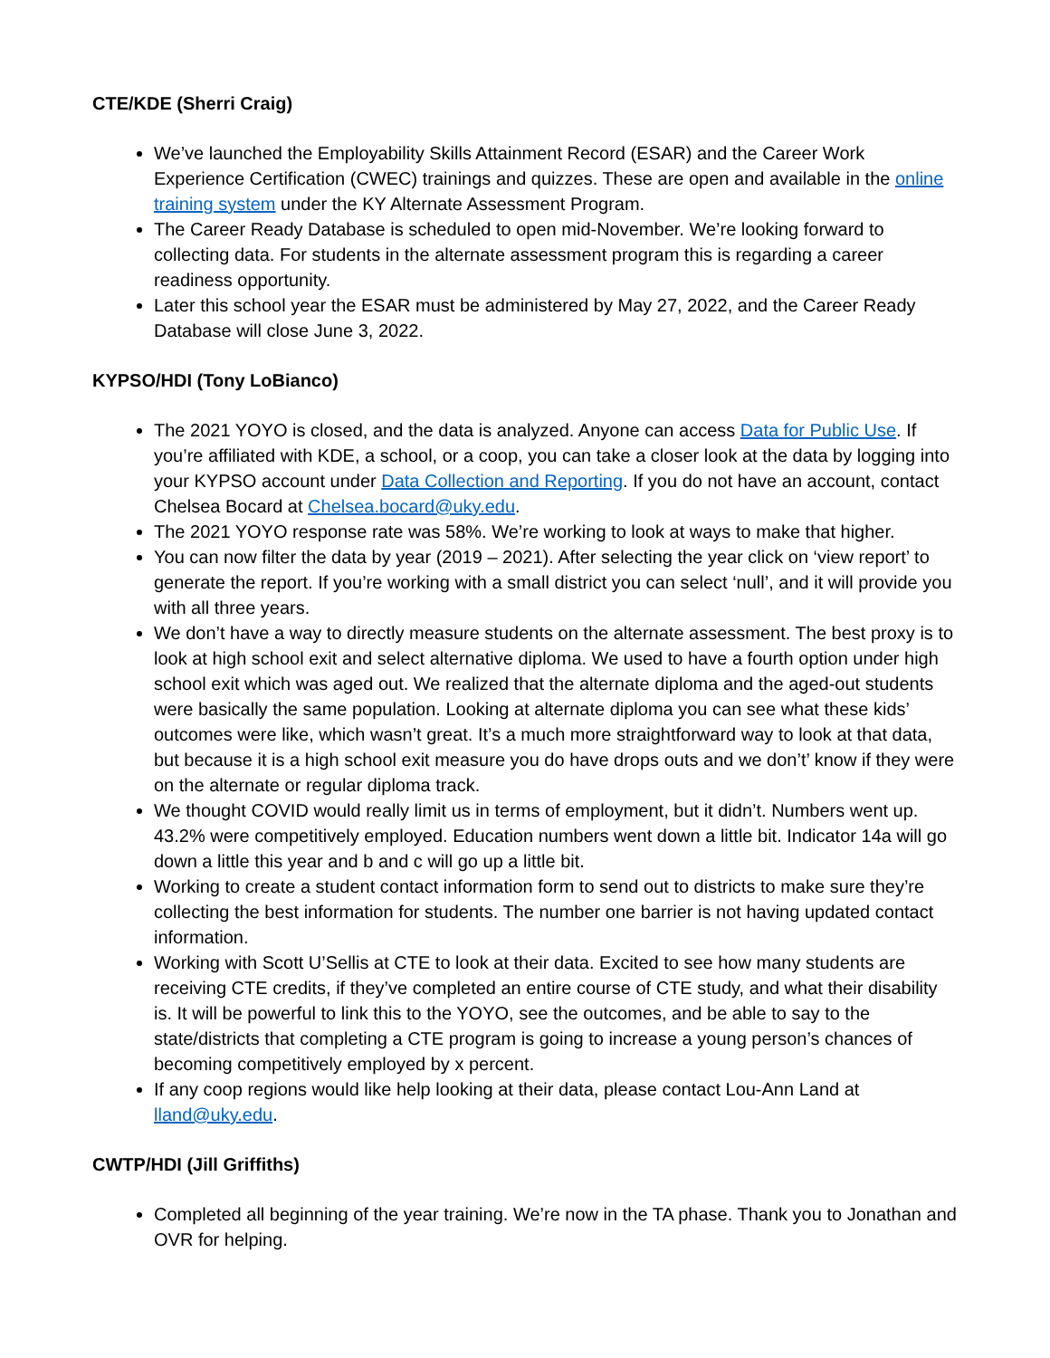CTE/KDE (Sherri Craig)
We’ve launched the Employability Skills Attainment Record (ESAR) and the Career Work Experience Certification (CWEC) trainings and quizzes. These are open and available in the online training system under the KY Alternate Assessment Program.
The Career Ready Database is scheduled to open mid-November. We’re looking forward to collecting data. For students in the alternate assessment program this is regarding a career readiness opportunity.
Later this school year the ESAR must be administered by May 27, 2022, and the Career Ready Database will close June 3, 2022.
KYPSO/HDI (Tony LoBianco)
The 2021 YOYO is closed, and the data is analyzed. Anyone can access Data for Public Use. If you’re affiliated with KDE, a school, or a coop, you can take a closer look at the data by logging into your KYPSO account under Data Collection and Reporting. If you do not have an account, contact Chelsea Bocard at Chelsea.bocard@uky.edu.
The 2021 YOYO response rate was 58%. We’re working to look at ways to make that higher.
You can now filter the data by year (2019 – 2021). After selecting the year click on ‘view report’ to generate the report. If you’re working with a small district you can select ‘null’, and it will provide you with all three years.
We don’t have a way to directly measure students on the alternate assessment. The best proxy is to look at high school exit and select alternative diploma. We used to have a fourth option under high school exit which was aged out. We realized that the alternate diploma and the aged-out students were basically the same population. Looking at alternate diploma you can see what these kids’ outcomes were like, which wasn’t great. It’s a much more straightforward way to look at that data, but because it is a high school exit measure you do have drops outs and we don’t’ know if they were on the alternate or regular diploma track.
We thought COVID would really limit us in terms of employment, but it didn’t. Numbers went up. 43.2% were competitively employed. Education numbers went down a little bit. Indicator 14a will go down a little this year and b and c will go up a little bit.
Working to create a student contact information form to send out to districts to make sure they’re collecting the best information for students. The number one barrier is not having updated contact information.
Working with Scott U’Sellis at CTE to look at their data. Excited to see how many students are receiving CTE credits, if they’ve completed an entire course of CTE study, and what their disability is. It will be powerful to link this to the YOYO, see the outcomes, and be able to say to the state/districts that completing a CTE program is going to increase a young person’s chances of becoming competitively employed by x percent.
If any coop regions would like help looking at their data, please contact Lou-Ann Land at lland@uky.edu.
CWTP/HDI (Jill Griffiths)
Completed all beginning of the year training. We’re now in the TA phase. Thank you to Jonathan and OVR for helping.